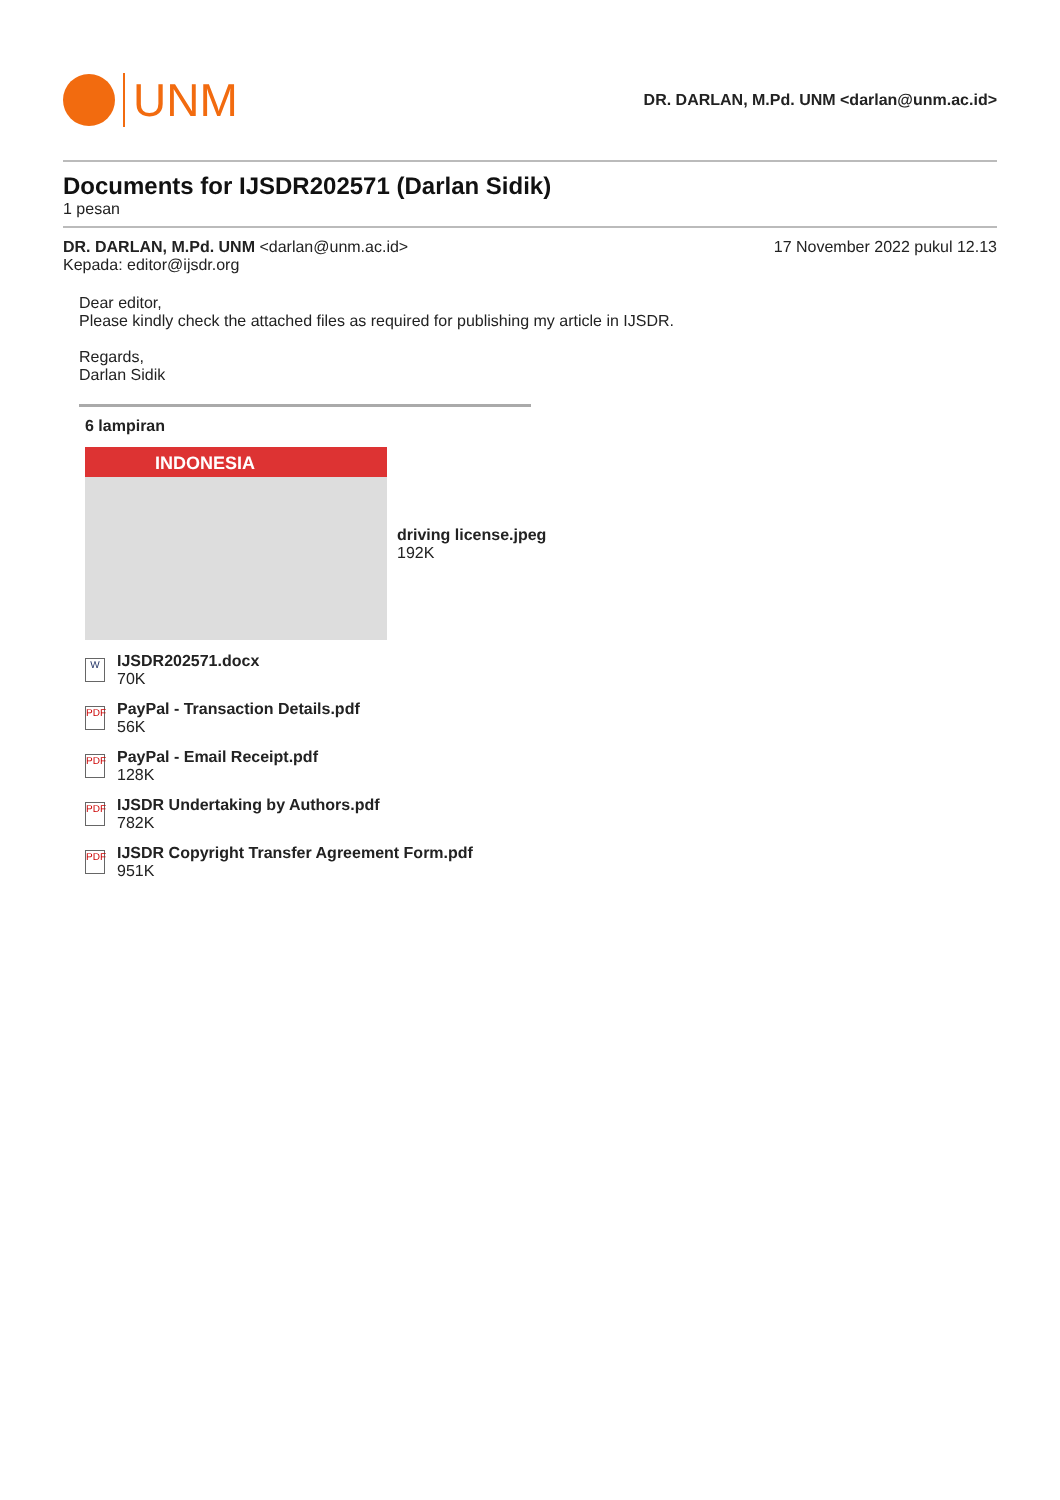UNM
DR. DARLAN, M.Pd. UNM <darlan@unm.ac.id>
Documents for IJSDR202571 (Darlan Sidik)
1 pesan
DR. DARLAN, M.Pd. UNM <darlan@unm.ac.id>
Kepada: editor@ijsdr.org
17 November 2022 pukul 12.13
Dear editor,
Please kindly check the attached files as required for publishing my article in IJSDR.
Regards,
Darlan Sidik
6 lampiran
INDONESIA
driving license.jpeg
192K
W
IJSDR202571.docx
70K
PDF
PayPal - Transaction Details.pdf
56K
PDF
PayPal - Email Receipt.pdf
128K
PDF
IJSDR Undertaking by Authors.pdf
782K
PDF
IJSDR Copyright Transfer Agreement Form.pdf
951K